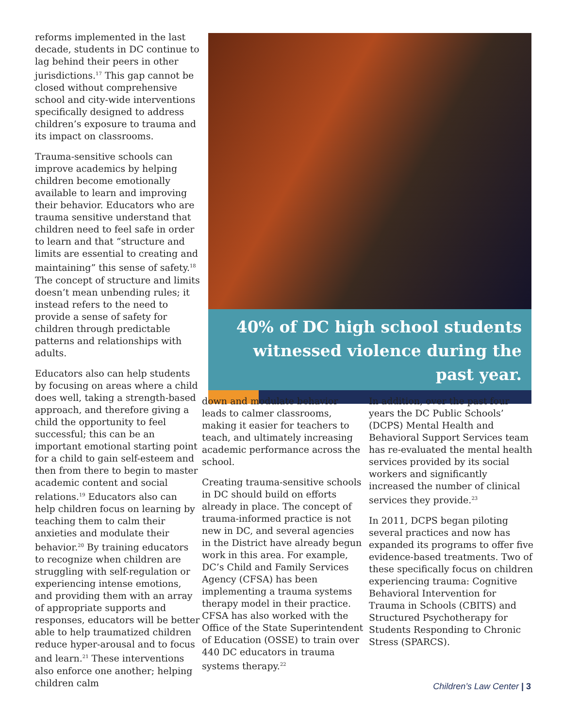reforms implemented in the last decade, students in DC continue to lag behind their peers in other jurisdictions.<sup>17</sup> This gap cannot be closed without comprehensive school and city-wide interventions specifically designed to address children’s exposure to trauma and its impact on classrooms.
Trauma-sensitive schools can improve academics by helping children become emotionally available to learn and improving their behavior. Educators who are trauma sensitive understand that children need to feel safe in order to learn and that “structure and limits are essential to creating and maintaining” this sense of safety.<sup>18</sup> The concept of structure and limits doesn’t mean unbending rules; it instead refers to the need to provide a sense of safety for children through predictable patterns and relationships with adults.
Educators also can help students by focusing on areas where a child does well, taking a strength-based approach, and therefore giving a child the opportunity to feel successful; this can be an important emotional starting point for a child to gain self-esteem and then from there to begin to master academic content and social relations.<sup>19</sup> Educators also can help children focus on learning by teaching them to calm their anxieties and modulate their behavior.<sup>20</sup> By training educators to recognize when children are struggling with self-regulation or experiencing intense emotions, and providing them with an array of appropriate supports and responses, educators will be better able to help traumatized children reduce hyper-arousal and to focus and learn.<sup>21</sup> These interventions also enforce one another; helping children calm
40% of DC high school students witnessed violence during the past year.
down and modulate behavior leads to calmer classrooms, making it easier for teachers to teach, and ultimately increasing academic performance across the school.
Creating trauma-sensitive schools in DC should build on efforts already in place. The concept of trauma-informed practice is not new in DC, and several agencies in the District have already begun work in this area. For example, DC’s Child and Family Services Agency (CFSA) has been implementing a trauma systems therapy model in their practice. CFSA has also worked with the Office of the State Superintendent of Education (OSSE) to train over 440 DC educators in trauma systems therapy.<sup>22</sup>
In addition, over the past four years the DC Public Schools’ (DCPS) Mental Health and Behavioral Support Services team has re-evaluated the mental health services provided by its social workers and significantly increased the number of clinical services they provide.<sup>23</sup>
In 2011, DCPS began piloting several practices and now has expanded its programs to offer five evidence-based treatments. Two of these specifically focus on children experiencing trauma: Cognitive Behavioral Intervention for Trauma in Schools (CBITS) and Structured Psychotherapy for Students Responding to Chronic Stress (SPARCS).
Children’s Law Center | 3